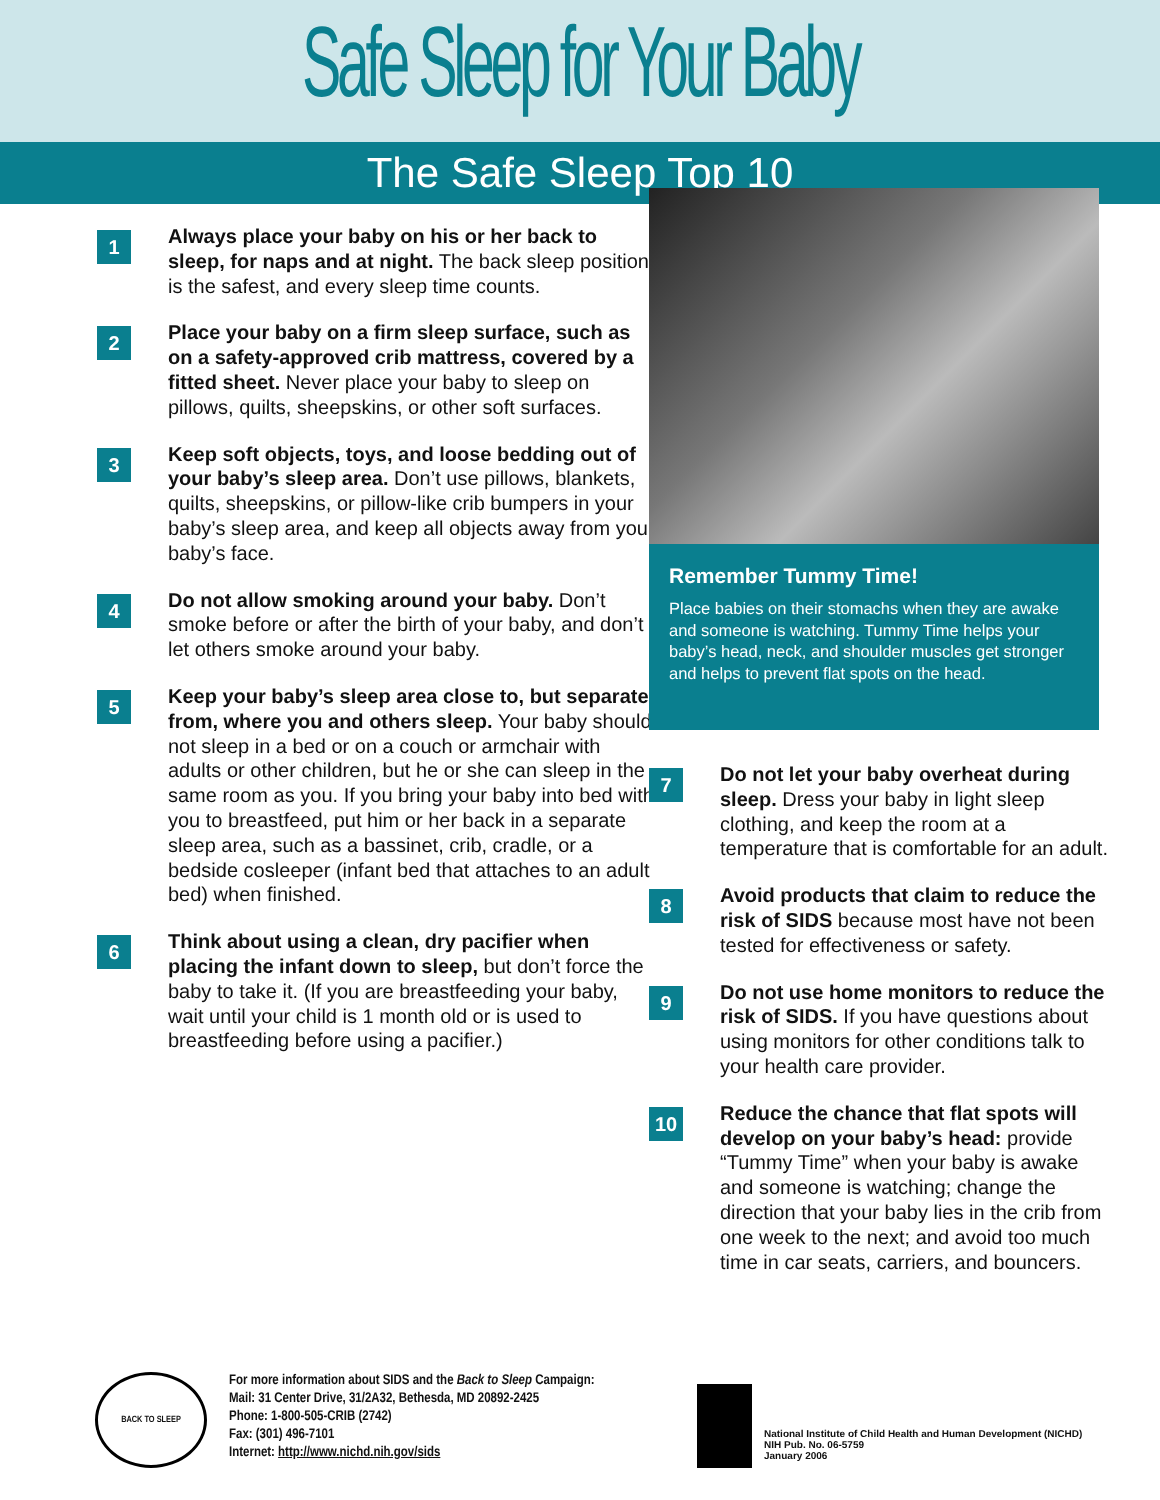Safe Sleep for Your Baby
The Safe Sleep Top 10
1
Always place your baby on his or her back to sleep, for naps and at night. The back sleep position is the safest, and every sleep time counts.
2
Place your baby on a firm sleep surface, such as on a safety-approved crib mattress, covered by a fitted sheet. Never place your baby to sleep on pillows, quilts, sheepskins, or other soft surfaces.
3
Keep soft objects, toys, and loose bedding out of your baby’s sleep area. Don’t use pillows, blankets, quilts, sheepskins, or pillow-like crib bumpers in your baby’s sleep area, and keep all objects away from your baby’s face.
4
Do not allow smoking around your baby. Don’t smoke before or after the birth of your baby, and don’t let others smoke around your baby.
5
Keep your baby’s sleep area close to, but separate from, where you and others sleep. Your baby should not sleep in a bed or on a couch or armchair with adults or other children, but he or she can sleep in the same room as you. If you bring your baby into bed with you to breastfeed, put him or her back in a separate sleep area, such as a bassinet, crib, cradle, or a bedside cosleeper (infant bed that attaches to an adult bed) when finished.
6
Think about using a clean, dry pacifier when placing the infant down to sleep, but don’t force the baby to take it. (If you are breastfeeding your baby, wait until your child is 1 month old or is used to breastfeeding before using a pacifier.)
Remember Tummy Time!
Place babies on their stomachs when they are awake and someone is watching. Tummy Time helps your baby’s head, neck, and shoulder muscles get stronger and helps to prevent flat spots on the head.
7
Do not let your baby overheat during sleep. Dress your baby in light sleep clothing, and keep the room at a temperature that is comfortable for an adult.
8
Avoid products that claim to reduce the risk of SIDS because most have not been tested for effectiveness or safety.
9
Do not use home monitors to reduce the risk of SIDS. If you have questions about using monitors for other conditions talk to your health care provider.
10
Reduce the chance that flat spots will develop on your baby’s head: provide “Tummy Time” when your baby is awake and someone is watching; change the direction that your baby lies in the crib from one week to the next; and avoid too much time in car seats, carriers, and bouncers.
BACK TO SLEEP
For more information about SIDS and the Back to Sleep Campaign:
Mail: 31 Center Drive, 31/2A32, Bethesda, MD 20892-2425
Phone: 1-800-505-CRIB (2742)
Fax: (301) 496-7101
Internet: http://www.nichd.nih.gov/sids
National Institute of Child Health and Human Development (NICHD)
NIH Pub. No. 06-5759
January 2006